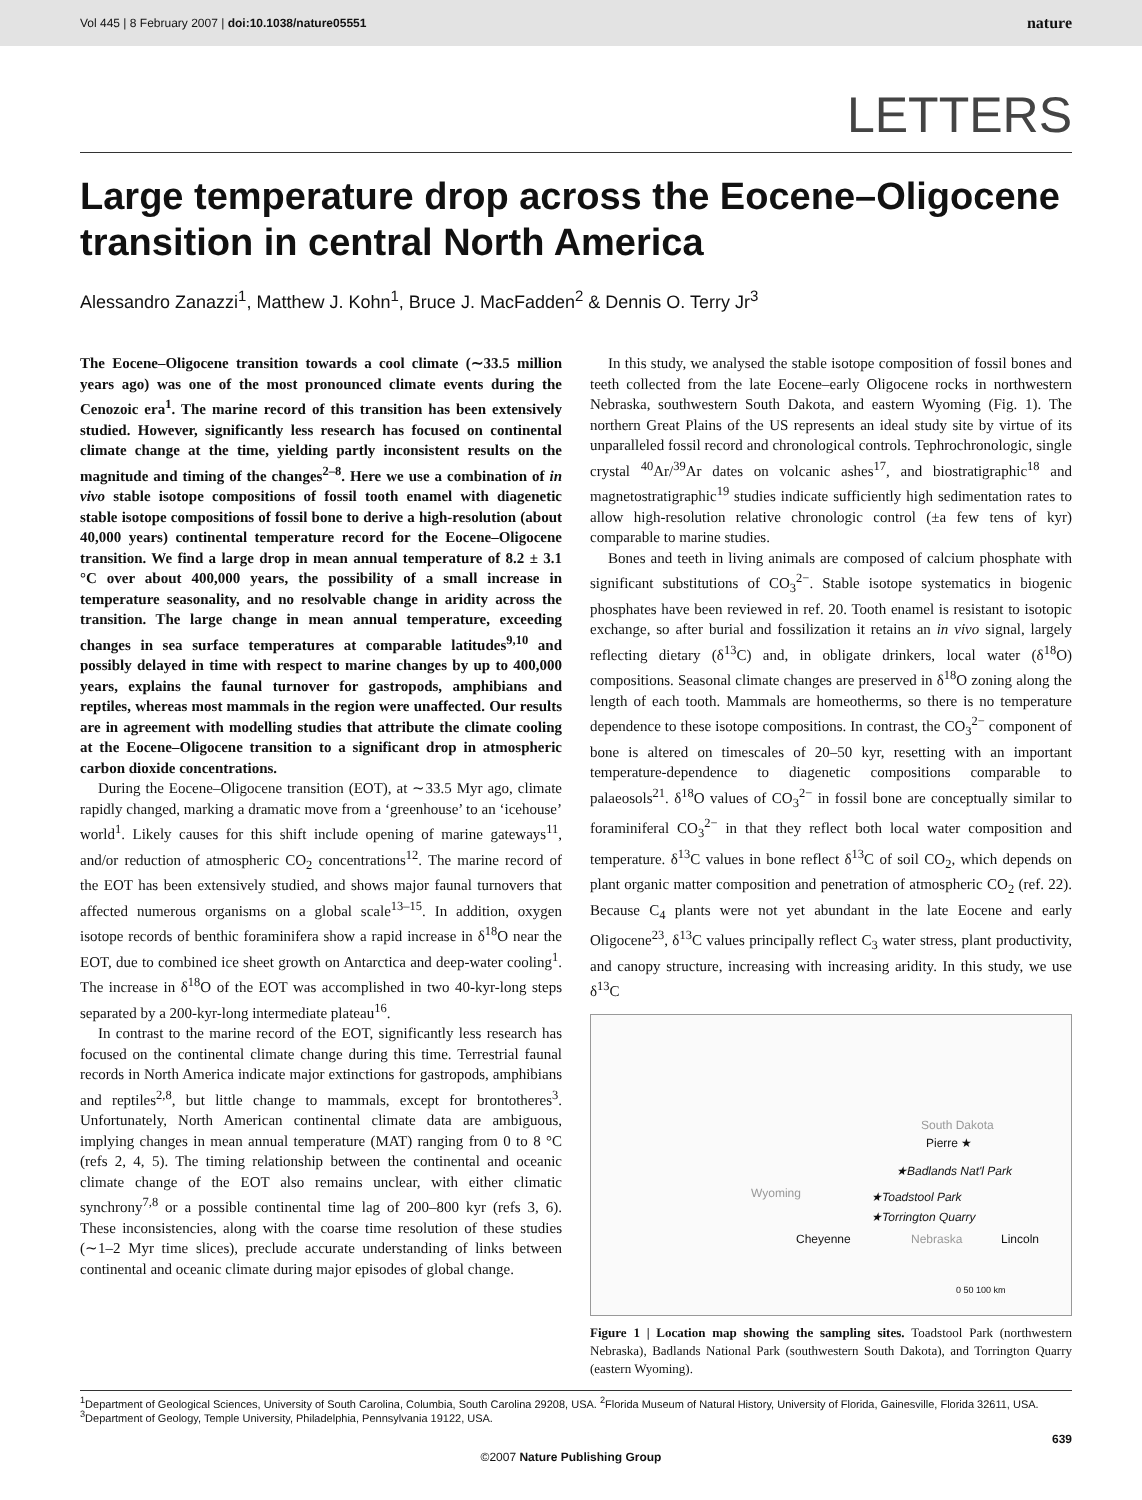Vol 445 | 8 February 2007 | doi:10.1038/nature05551 nature
LETTERS
Large temperature drop across the Eocene–Oligocene transition in central North America
Alessandro Zanazzi<sup>1</sup>, Matthew J. Kohn<sup>1</sup>, Bruce J. MacFadden<sup>2</sup> & Dennis O. Terry Jr<sup>3</sup>
The Eocene–Oligocene transition towards a cool climate (∼33.5 million years ago) was one of the most pronounced climate events during the Cenozoic era<sup>1</sup>. The marine record of this transition has been extensively studied. However, significantly less research has focused on continental climate change at the time, yielding partly inconsistent results on the magnitude and timing of the changes<sup>2–8</sup>. Here we use a combination of in vivo stable isotope compositions of fossil tooth enamel with diagenetic stable isotope compositions of fossil bone to derive a high-resolution (about 40,000 years) continental temperature record for the Eocene–Oligocene transition. We find a large drop in mean annual temperature of 8.2 ± 3.1 °C over about 400,000 years, the possibility of a small increase in temperature seasonality, and no resolvable change in aridity across the transition. The large change in mean annual temperature, exceeding changes in sea surface temperatures at comparable latitudes<sup>9,10</sup> and possibly delayed in time with respect to marine changes by up to 400,000 years, explains the faunal turnover for gastropods, amphibians and reptiles, whereas most mammals in the region were unaffected. Our results are in agreement with modelling studies that attribute the climate cooling at the Eocene–Oligocene transition to a significant drop in atmospheric carbon dioxide concentrations.
During the Eocene–Oligocene transition (EOT), at ∼33.5 Myr ago, climate rapidly changed, marking a dramatic move from a ‘greenhouse’ to an ‘icehouse’ world<sup>1</sup>. Likely causes for this shift include opening of marine gateways<sup>11</sup>, and/or reduction of atmospheric CO<sub>2</sub> concentrations<sup>12</sup>. The marine record of the EOT has been extensively studied, and shows major faunal turnovers that affected numerous organisms on a global scale<sup>13–15</sup>. In addition, oxygen isotope records of benthic foraminifera show a rapid increase in δ<sup>18</sup>O near the EOT, due to combined ice sheet growth on Antarctica and deep-water cooling<sup>1</sup>. The increase in δ<sup>18</sup>O of the EOT was accomplished in two 40-kyr-long steps separated by a 200-kyr-long intermediate plateau<sup>16</sup>.
In contrast to the marine record of the EOT, significantly less research has focused on the continental climate change during this time. Terrestrial faunal records in North America indicate major extinctions for gastropods, amphibians and reptiles<sup>2,8</sup>, but little change to mammals, except for brontotheres<sup>3</sup>. Unfortunately, North American continental climate data are ambiguous, implying changes in mean annual temperature (MAT) ranging from 0 to 8 °C (refs 2, 4, 5). The timing relationship between the continental and oceanic climate change of the EOT also remains unclear, with either climatic synchrony<sup>7,8</sup> or a possible continental time lag of 200–800 kyr (refs 3, 6). These inconsistencies, along with the coarse time resolution of these studies (∼1–2 Myr time slices), preclude accurate understanding of links between continental and oceanic climate during major episodes of global change.
In this study, we analysed the stable isotope composition of fossil bones and teeth collected from the late Eocene–early Oligocene rocks in northwestern Nebraska, southwestern South Dakota, and eastern Wyoming (Fig. 1). The northern Great Plains of the US represents an ideal study site by virtue of its unparalleled fossil record and chronological controls. Tephrochronologic, single crystal <sup>40</sup>Ar/<sup>39</sup>Ar dates on volcanic ashes<sup>17</sup>, and biostratigraphic<sup>18</sup> and magnetostratigraphic<sup>19</sup> studies indicate sufficiently high sedimentation rates to allow high-resolution relative chronologic control (±a few tens of kyr) comparable to marine studies.
Bones and teeth in living animals are composed of calcium phosphate with significant substitutions of CO<sub>3</sub><sup>2−</sup>. Stable isotope systematics in biogenic phosphates have been reviewed in ref. 20. Tooth enamel is resistant to isotopic exchange, so after burial and fossilization it retains an in vivo signal, largely reflecting dietary (δ<sup>13</sup>C) and, in obligate drinkers, local water (δ<sup>18</sup>O) compositions. Seasonal climate changes are preserved in δ<sup>18</sup>O zoning along the length of each tooth. Mammals are homeotherms, so there is no temperature dependence to these isotope compositions. In contrast, the CO<sub>3</sub><sup>2−</sup> component of bone is altered on timescales of 20–50 kyr, resetting with an important temperature-dependence to diagenetic compositions comparable to palaeosols<sup>21</sup>. δ<sup>18</sup>O values of CO<sub>3</sub><sup>2−</sup> in fossil bone are conceptually similar to foraminiferal CO<sub>3</sub><sup>2−</sup> in that they reflect both local water composition and temperature. δ<sup>13</sup>C values in bone reflect δ<sup>13</sup>C of soil CO<sub>2</sub>, which depends on plant organic matter composition and penetration of atmospheric CO<sub>2</sub> (ref. 22). Because C<sub>4</sub> plants were not yet abundant in the late Eocene and early Oligocene<sup>23</sup>, δ<sup>13</sup>C values principally reflect C<sub>3</sub> water stress, plant productivity, and canopy structure, increasing with increasing aridity. In this study, we use δ<sup>13</sup>C
South Dakota
Pierre ★
★Badlands Nat'l Park
Wyoming
★Toadstool Park
★Torrington Quarry
Cheyenne Nebraska Lincoln
0 50 100 km
Figure 1 | Location map showing the sampling sites. Toadstool Park (northwestern Nebraska), Badlands National Park (southwestern South Dakota), and Torrington Quarry (eastern Wyoming).
<sup>1</sup> Department of Geological Sciences, University of South Carolina, Columbia, South Carolina 29208, USA. <sup>2</sup>Florida Museum of Natural History, University of Florida, Gainesville, Florida 32611, USA. <sup>3</sup>Department of Geology, Temple University, Philadelphia, Pennsylvania 19122, USA.
639
©2007 Nature Publishing Group